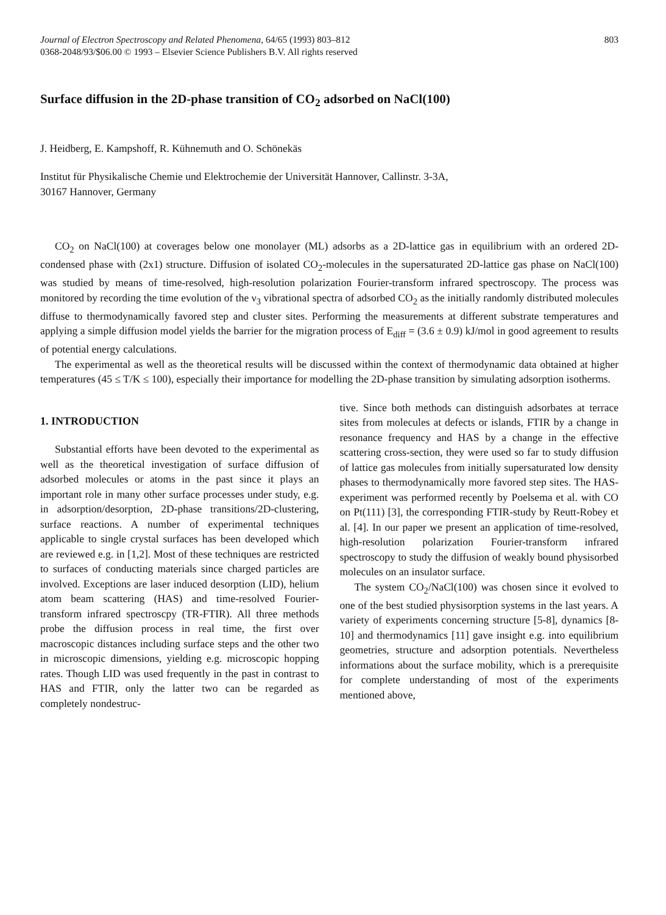Journal of Electron Spectroscopy and Related Phenomena, 64/65 (1993) 803–812
0368-2048/93/$06.00 © 1993 – Elsevier Science Publishers B.V. All rights reserved
803
Surface diffusion in the 2D-phase transition of CO<sub>2</sub> adsorbed on NaCl(100)
J. Heidberg, E. Kampshoff, R. Kühnemuth and O. Schönekäs
Institut für Physikalische Chemie und Elektrochemie der Universität Hannover, Callinstr. 3-3A,
30167 Hannover, Germany
CO<sub>2</sub> on NaCl(100) at coverages below one monolayer (ML) adsorbs as a 2D-lattice gas in equilibrium with an ordered 2D-condensed phase with (2x1) structure. Diffusion of isolated CO<sub>2</sub>-molecules in the supersaturated 2D-lattice gas phase on NaCl(100) was studied by means of time-resolved, high-resolution polarization Fourier-transform infrared spectroscopy. The process was monitored by recording the time evolution of the ν<sub>3</sub> vibrational spectra of adsorbed CO<sub>2</sub> as the initially randomly distributed molecules diffuse to thermodynamically favored step and cluster sites. Performing the measurements at different substrate temperatures and applying a simple diffusion model yields the barrier for the migration process of E<sub>diff</sub> = (3.6 ± 0.9) kJ/mol in good agreement to results of potential energy calculations.
The experimental as well as the theoretical results will be discussed within the context of thermodynamic data obtained at higher temperatures (45 ≤ T/K ≤ 100), especially their importance for modelling the 2D-phase transition by simulating adsorption isotherms.
1. INTRODUCTION
Substantial efforts have been devoted to the experimental as well as the theoretical investigation of surface diffusion of adsorbed molecules or atoms in the past since it plays an important role in many other surface processes under study, e.g. in adsorption/desorption, 2D-phase transitions/2D-clustering, surface reactions. A number of experimental techniques applicable to single crystal surfaces has been developed which are reviewed e.g. in [1,2]. Most of these techniques are restricted to surfaces of conducting materials since charged particles are involved. Exceptions are laser induced desorption (LID), helium atom beam scattering (HAS) and time-resolved Fourier-transform infrared spectroscpy (TR-FTIR). All three methods probe the diffusion process in real time, the first over macroscopic distances including surface steps and the other two in microscopic dimensions, yielding e.g. microscopic hopping rates. Though LID was used frequently in the past in contrast to HAS and FTIR, only the latter two can be regarded as completely nondestruc-
tive. Since both methods can distinguish adsorbates at terrace sites from molecules at defects or islands, FTIR by a change in resonance frequency and HAS by a change in the effective scattering cross-section, they were used so far to study diffusion of lattice gas molecules from initially supersaturated low density phases to thermodynamically more favored step sites. The HAS-experiment was performed recently by Poelsema et al. with CO on Pt(111) [3], the corresponding FTIR-study by Reutt-Robey et al. [4]. In our paper we present an application of time-resolved, high-resolution polarization Fourier-transform infrared spectroscopy to study the diffusion of weakly bound physisorbed molecules on an insulator surface.
The system CO<sub>2</sub>/NaCl(100) was chosen since it evolved to one of the best studied physisorption systems in the last years. A variety of experiments concerning structure [5-8], dynamics [8-10] and thermodynamics [11] gave insight e.g. into equilibrium geometries, structure and adsorption potentials. Nevertheless informations about the surface mobility, which is a prerequisite for complete understanding of most of the experiments mentioned above,